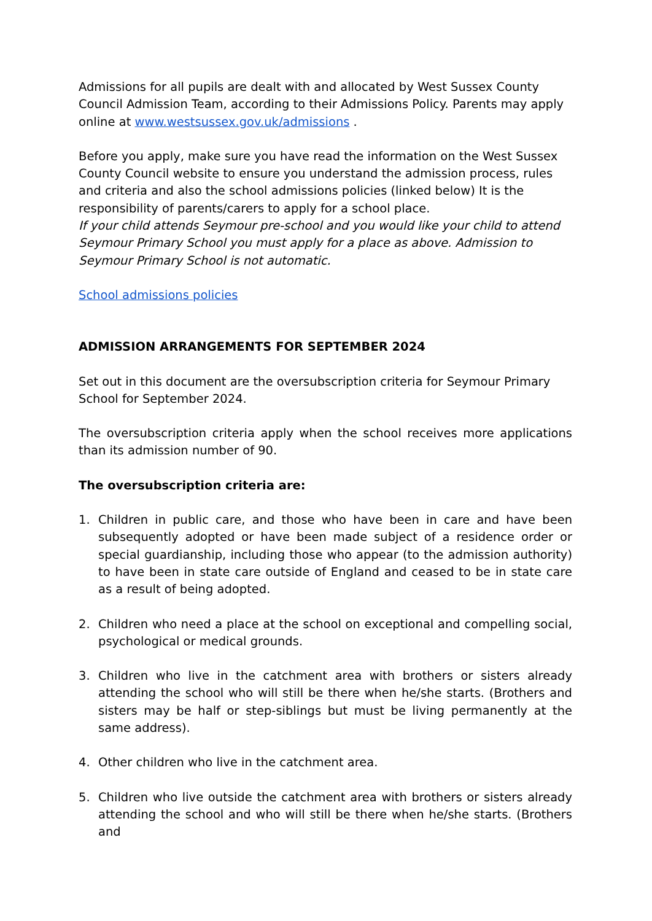Admissions for all pupils are dealt with and allocated by West Sussex County Council Admission Team, according to their Admissions Policy. Parents may apply online at www.westsussex.gov.uk/admissions .
Before you apply, make sure you have read the information on the West Sussex County Council website to ensure you understand the admission process, rules and criteria and also the school admissions policies (linked below) It is the responsibility of parents/carers to apply for a school place.
If your child attends Seymour pre-school and you would like your child to attend Seymour Primary School you must apply for a place as above. Admission to Seymour Primary School is not automatic.
School admissions policies
ADMISSION ARRANGEMENTS FOR SEPTEMBER 2024
Set out in this document are the oversubscription criteria for Seymour Primary School for September 2024.
The oversubscription criteria apply when the school receives more applications than its admission number of 90.
The oversubscription criteria are:
1. Children in public care, and those who have been in care and have been subsequently adopted or have been made subject of a residence order or special guardianship, including those who appear (to the admission authority) to have been in state care outside of England and ceased to be in state care as a result of being adopted.
2. Children who need a place at the school on exceptional and compelling social, psychological or medical grounds.
3. Children who live in the catchment area with brothers or sisters already attending the school who will still be there when he/she starts. (Brothers and sisters may be half or step-siblings but must be living permanently at the same address).
4. Other children who live in the catchment area.
5. Children who live outside the catchment area with brothers or sisters already attending the school and who will still be there when he/she starts. (Brothers and